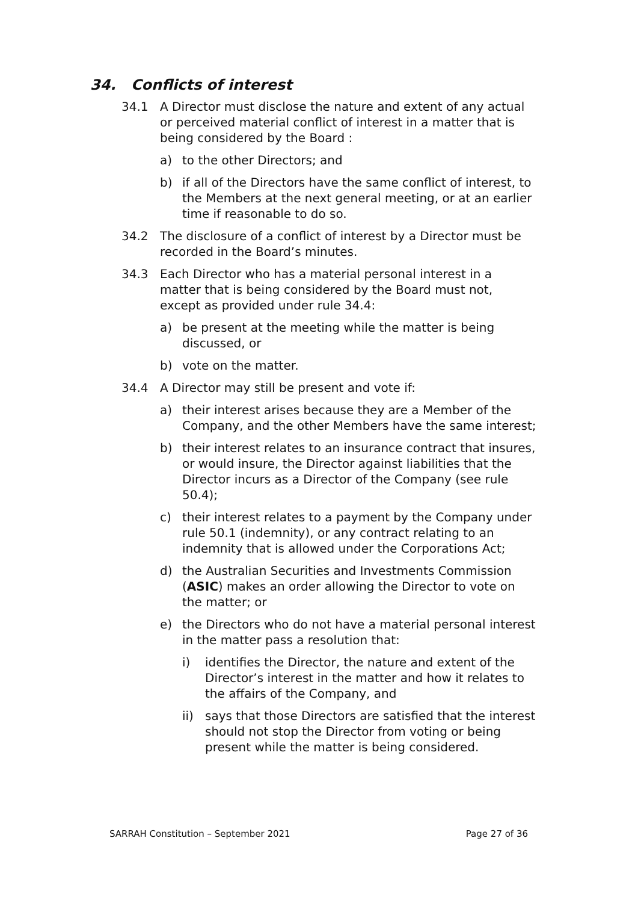34. Conflicts of interest
34.1 A Director must disclose the nature and extent of any actual or perceived material conflict of interest in a matter that is being considered by the Board :
a) to the other Directors; and
b) if all of the Directors have the same conflict of interest, to the Members at the next general meeting, or at an earlier time if reasonable to do so.
34.2 The disclosure of a conflict of interest by a Director must be recorded in the Board’s minutes.
34.3 Each Director who has a material personal interest in a matter that is being considered by the Board must not, except as provided under rule 34.4:
a) be present at the meeting while the matter is being discussed, or
b) vote on the matter.
34.4 A Director may still be present and vote if:
a) their interest arises because they are a Member of the Company, and the other Members have the same interest;
b) their interest relates to an insurance contract that insures, or would insure, the Director against liabilities that the Director incurs as a Director of the Company (see rule 50.4);
c) their interest relates to a payment by the Company under rule 50.1 (indemnity), or any contract relating to an indemnity that is allowed under the Corporations Act;
d) the Australian Securities and Investments Commission (ASIC) makes an order allowing the Director to vote on the matter; or
e) the Directors who do not have a material personal interest in the matter pass a resolution that:
i) identifies the Director, the nature and extent of the Director’s interest in the matter and how it relates to the affairs of the Company, and
ii) says that those Directors are satisfied that the interest should not stop the Director from voting or being present while the matter is being considered.
SARRAH Constitution – September 2021 Page 27 of 36